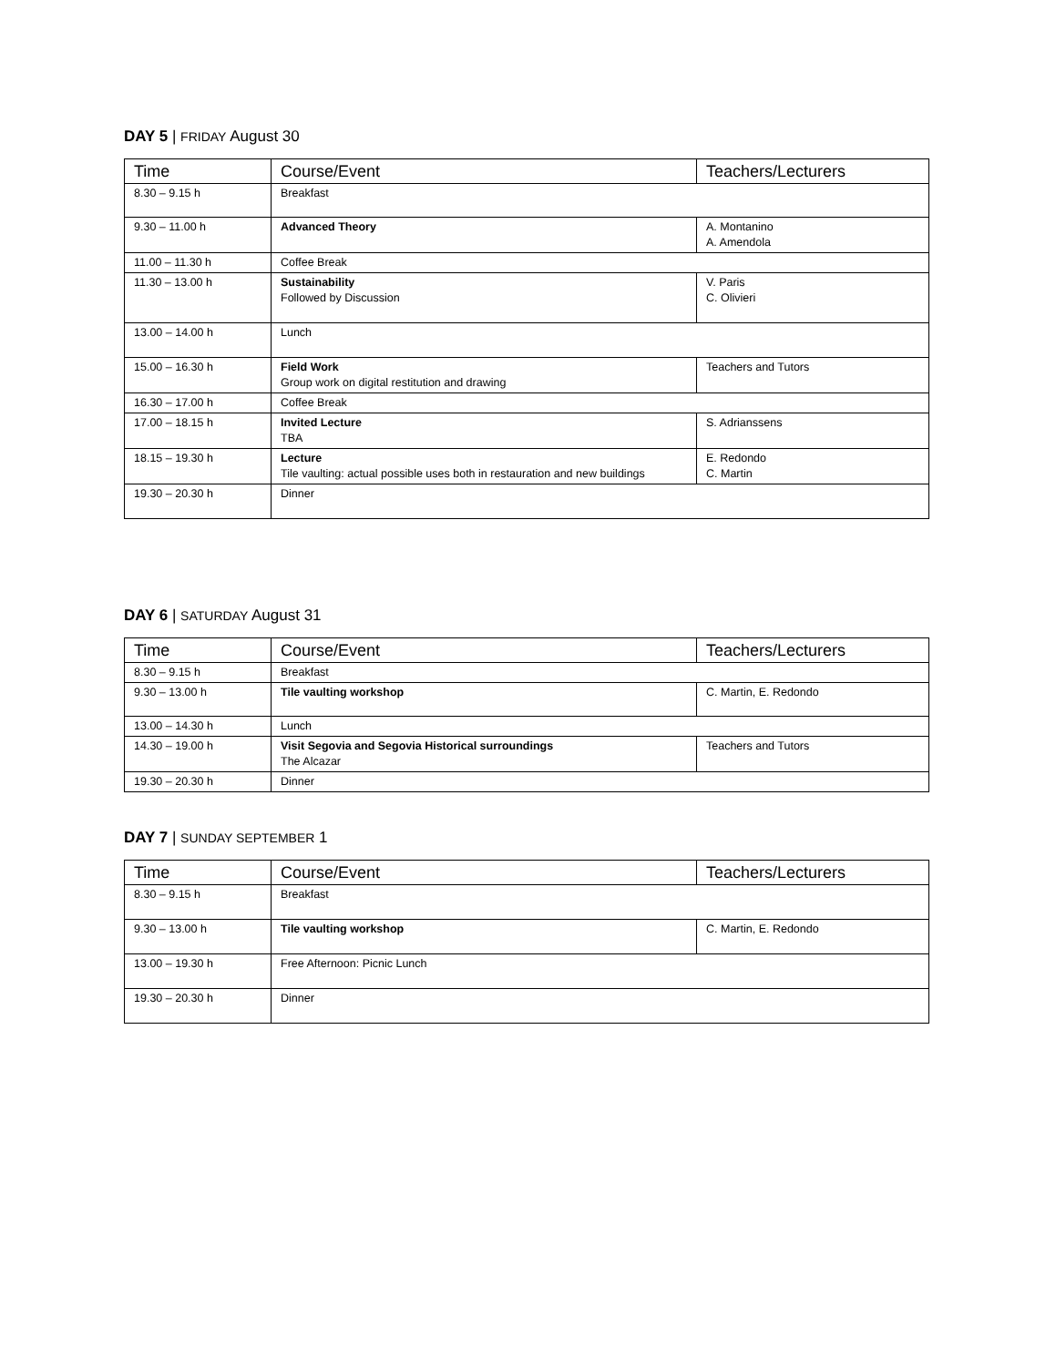DAY 5 | FRIDAY August 30
| Time | Course/Event | Teachers/Lecturers |
| --- | --- | --- |
| 8.30 – 9.15 h | Breakfast | |
| 9.30 – 11.00 h | Advanced Theory | A. Montanino A. Amendola |
| 11.00 – 11.30 h | Coffee Break | |
| 11.30 – 13.00 h | Sustainability Followed by Discussion | V. Paris C. Olivieri |
| 13.00 – 14.00 h | Lunch | |
| 15.00 – 16.30 h | Field Work Group work on digital restitution and drawing | Teachers and Tutors |
| 16.30 – 17.00 h | Coffee Break | |
| 17.00 – 18.15 h | Invited Lecture TBA | S. Adrianssens |
| 18.15 – 19.30 h | Lecture Tile vaulting: actual possible uses both in restauration and new buildings | E. Redondo C. Martin |
| 19.30 – 20.30 h | Dinner | |
DAY 6 | SATURDAY August 31
| Time | Course/Event | Teachers/Lecturers |
| --- | --- | --- |
| 8.30 – 9.15 h | Breakfast | |
| 9.30 – 13.00 h | Tile vaulting workshop | C. Martin, E. Redondo |
| 13.00 – 14.30 h | Lunch | |
| 14.30 – 19.00 h | Visit Segovia and Segovia Historical surroundings The Alcazar | Teachers and Tutors |
| 19.30 – 20.30 h | Dinner | |
DAY 7 | SUNDAY SEPTEMBER 1
| Time | Course/Event | Teachers/Lecturers |
| --- | --- | --- |
| 8.30 – 9.15 h | Breakfast | |
| 9.30 – 13.00 h | Tile vaulting workshop | C. Martin, E. Redondo |
| 13.00 – 19.30 h | Free Afternoon: Picnic Lunch | |
| 19.30 – 20.30 h | Dinner | |